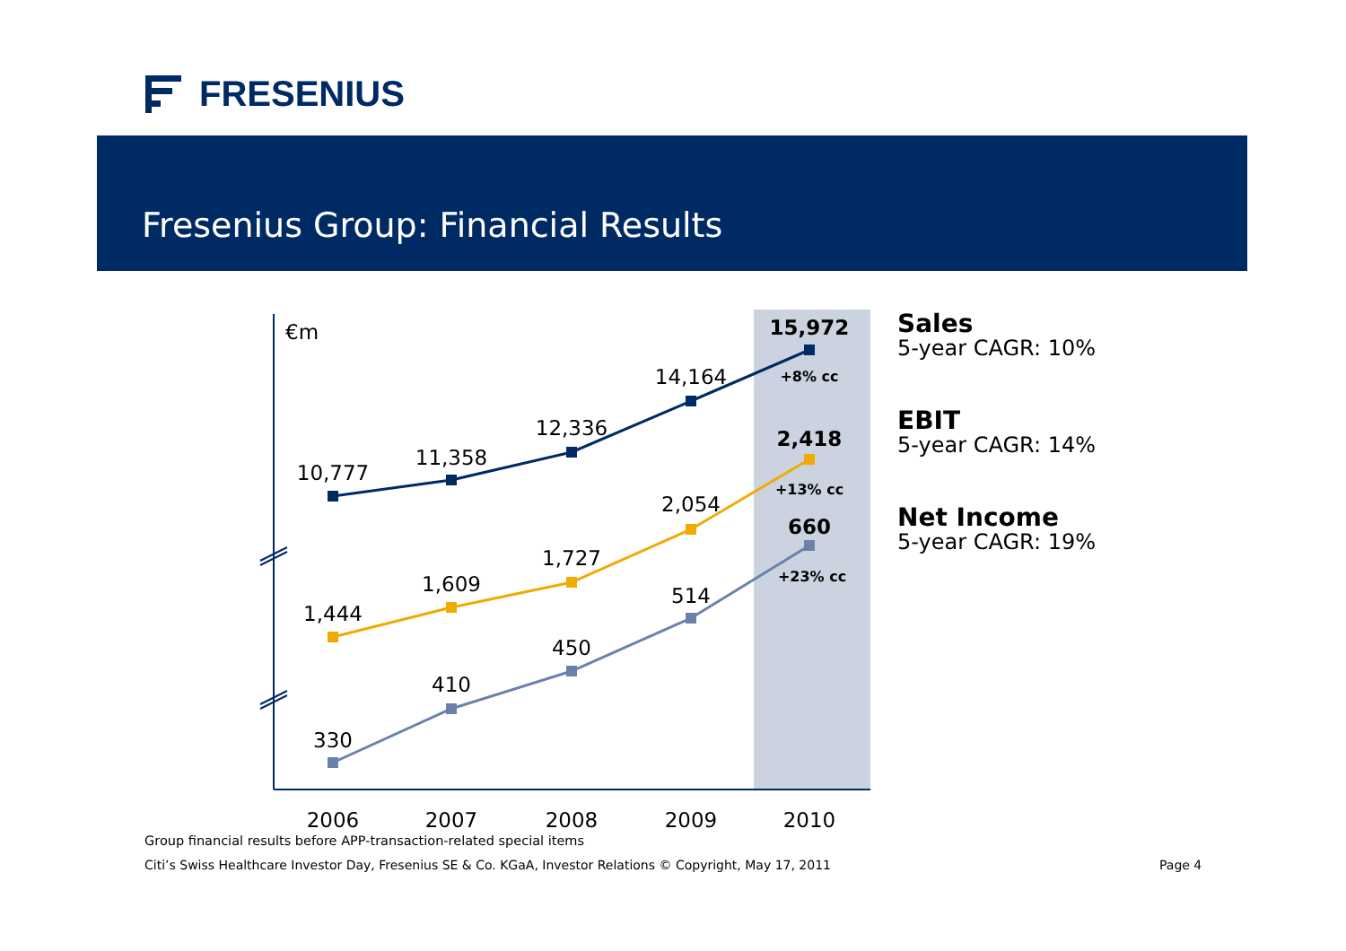FRESENIUS
Fresenius Group: Financial Results
€m
10,777
11,358
12,336
14,164
15,972
1,444
1,609
1,727
2,054
2,418
330
410
450
514
660
+8% cc
+13% cc
+23% cc
2006
2007
2008
2009
2010
Sales
5-year CAGR: 10%
EBIT
5-year CAGR: 14%
Net Income
5-year CAGR: 19%
Group financial results before APP-transaction-related special items
Citi’s Swiss Healthcare Investor Day, Fresenius SE & Co. KGaA, Investor Relations © Copyright, May 17, 2011
Page 4